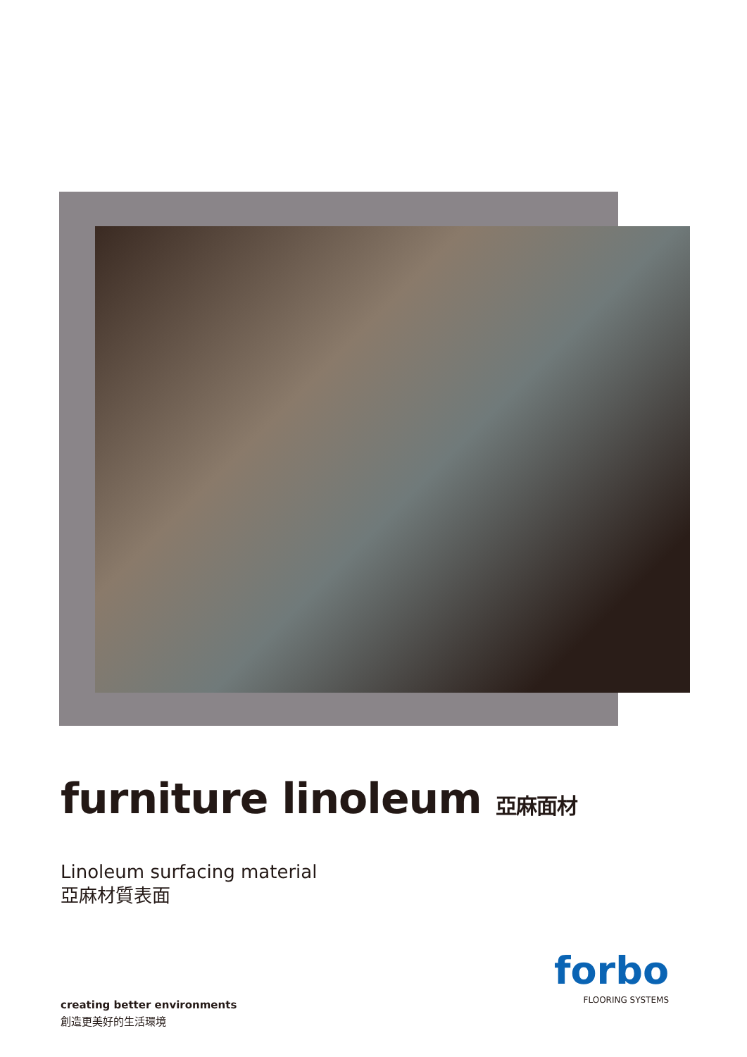furniture linoleum 亞麻面材
Linoleum surfacing material
亞麻材質表面
creating better environments
創造更美好的生活環境
forbo
FLOORING SYSTEMS